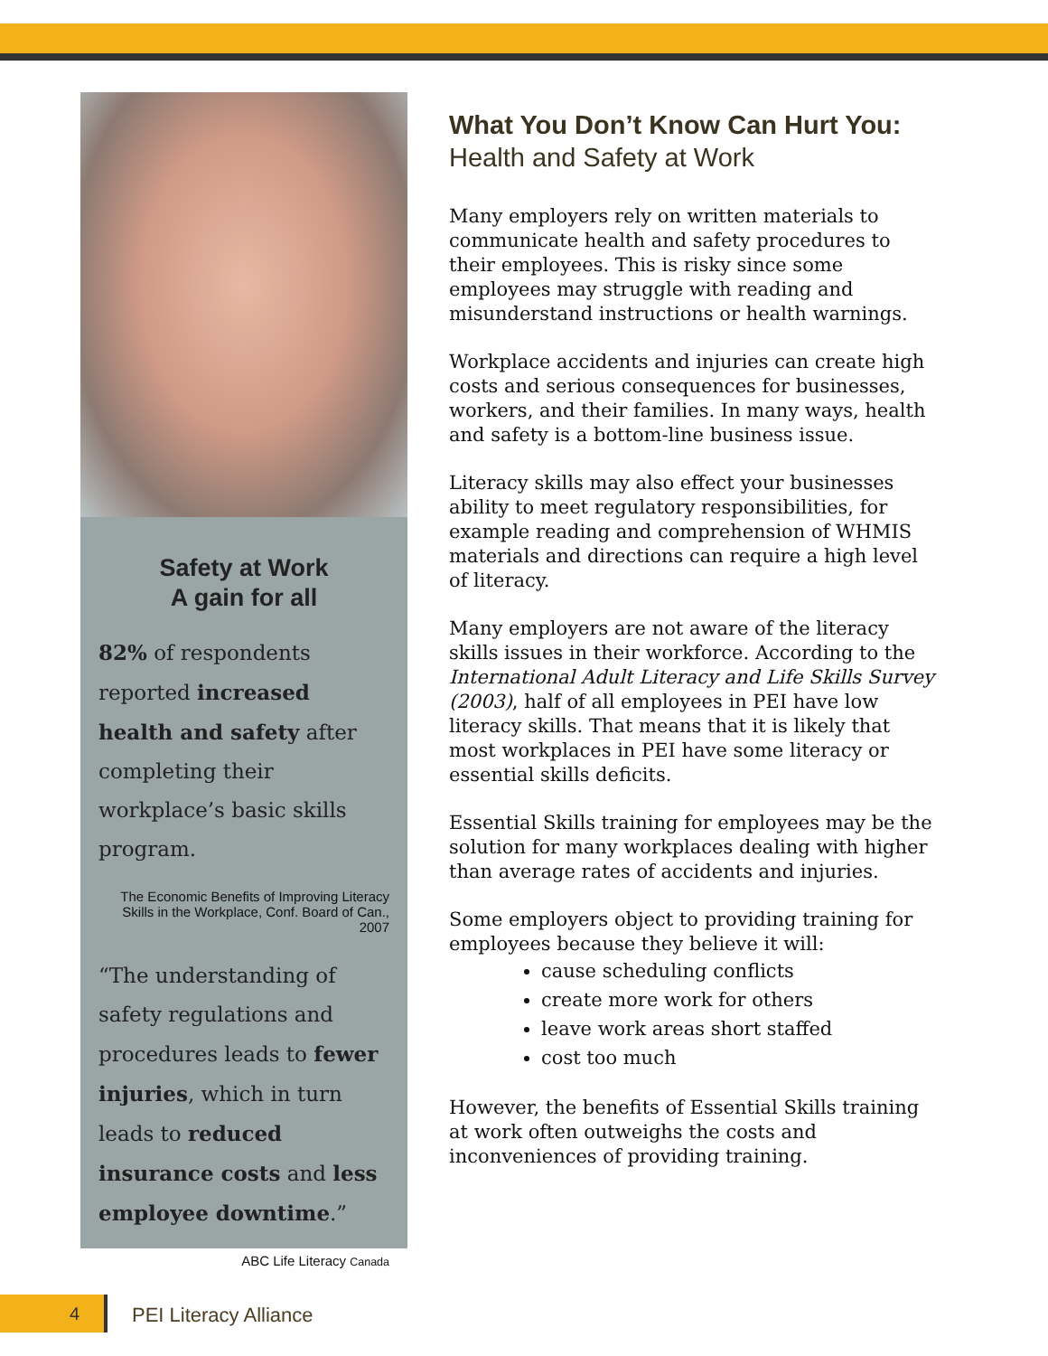Safety at Work
A gain for all
82% of respondents reported increased health and safety after completing their workplace’s basic skills program.
The Economic Benefits of Improving Literacy Skills in the Workplace, Conf. Board of Can., 2007
“The understanding of safety regulations and procedures leads to fewer injuries, which in turn leads to reduced insurance costs and less employee downtime.”
ABC Life Literacy Canada
What You Don’t Know Can Hurt You:
Health and Safety at Work
Many employers rely on written materials to communicate health and safety procedures to their employees. This is risky since some employees may struggle with reading and misunderstand instructions or health warnings.
Workplace accidents and injuries can create high costs and serious consequences for businesses, workers, and their families. In many ways, health and safety is a bottom-line business issue.
Literacy skills may also effect your businesses ability to meet regulatory responsibilities, for example reading and comprehension of WHMIS materials and directions can require a high level of literacy.
Many employers are not aware of the literacy skills issues in their workforce. According to the International Adult Literacy and Life Skills Survey (2003), half of all employees in PEI have low literacy skills. That means that it is likely that most workplaces in PEI have some literacy or essential skills deficits.
Essential Skills training for employees may be the solution for many workplaces dealing with higher than average rates of accidents and injuries.
Some employers object to providing training for employees because they believe it will:
cause scheduling conflicts
create more work for others
leave work areas short staffed
cost too much
However, the benefits of Essential Skills training at work often outweighs the costs and inconveniences of providing training.
4 PEI Literacy Alliance